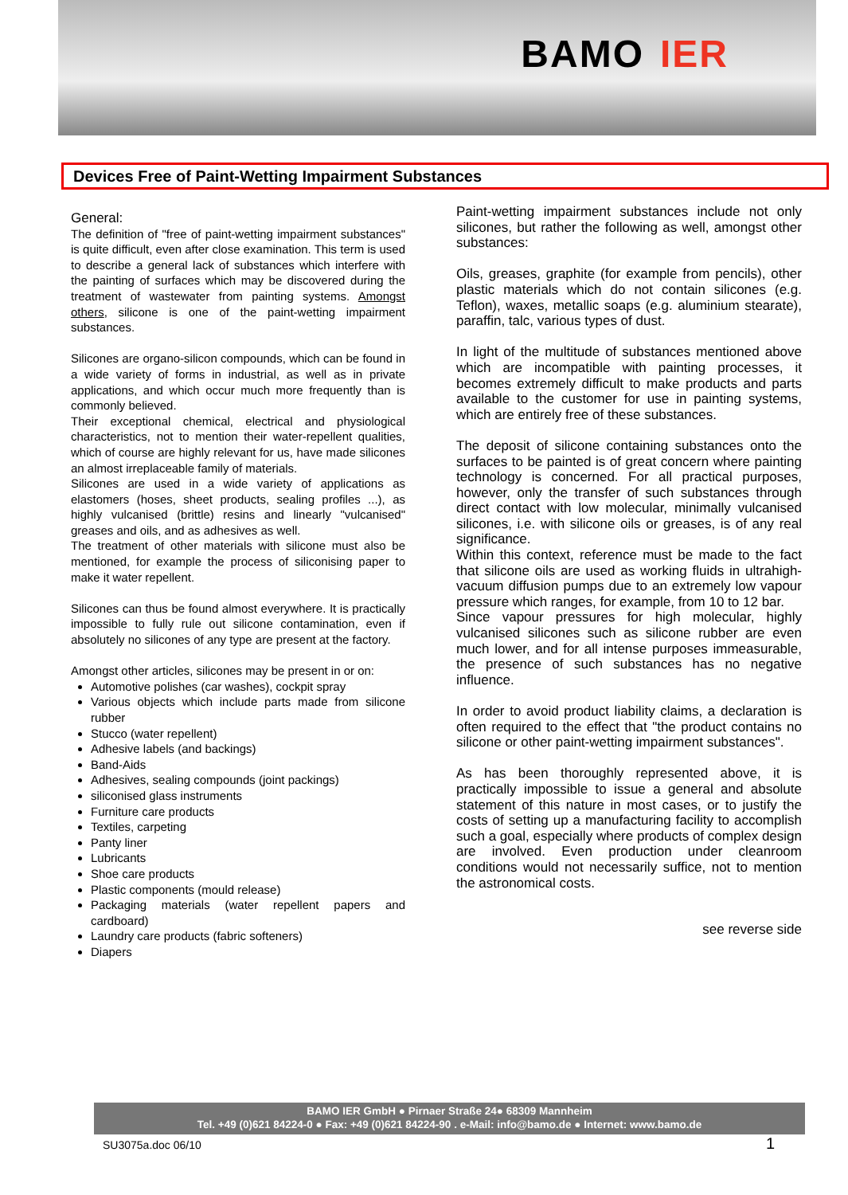BAMO IER
Devices Free of Paint-Wetting Impairment Substances
General:
The definition of "free of paint-wetting impairment substances" is quite difficult, even after close examination. This term is used to describe a general lack of substances which interfere with the painting of surfaces which may be discovered during the treatment of wastewater from painting systems. Amongst others, silicone is one of the paint-wetting impairment substances.
Silicones are organo-silicon compounds, which can be found in a wide variety of forms in industrial, as well as in private applications, and which occur much more frequently than is commonly believed.
Their exceptional chemical, electrical and physiological characteristics, not to mention their water-repellent qualities, which of course are highly relevant for us, have made silicones an almost irreplaceable family of materials.
Silicones are used in a wide variety of applications as elastomers (hoses, sheet products, sealing profiles ...), as highly vulcanised (brittle) resins and linearly "vulcanised" greases and oils, and as adhesives as well.
The treatment of other materials with silicone must also be mentioned, for example the process of siliconising paper to make it water repellent.
Silicones can thus be found almost everywhere. It is practically impossible to fully rule out silicone contamination, even if absolutely no silicones of any type are present at the factory.
Amongst other articles, silicones may be present in or on:
Automotive polishes (car washes), cockpit spray
Various objects which include parts made from silicone rubber
Stucco (water repellent)
Adhesive labels (and backings)
Band-Aids
Adhesives, sealing compounds (joint packings)
siliconised glass instruments
Furniture care products
Textiles, carpeting
Panty liner
Lubricants
Shoe care products
Plastic components (mould release)
Packaging materials (water repellent papers and cardboard)
Laundry care products (fabric softeners)
Diapers
Paint-wetting impairment substances include not only silicones, but rather the following as well, amongst other substances:
Oils, greases, graphite (for example from pencils), other plastic materials which do not contain silicones (e.g. Teflon), waxes, metallic soaps (e.g. aluminium stearate), paraffin, talc, various types of dust.
In light of the multitude of substances mentioned above which are incompatible with painting processes, it becomes extremely difficult to make products and parts available to the customer for use in painting systems, which are entirely free of these substances.
The deposit of silicone containing substances onto the surfaces to be painted is of great concern where painting technology is concerned. For all practical purposes, however, only the transfer of such substances through direct contact with low molecular, minimally vulcanised silicones, i.e. with silicone oils or greases, is of any real significance.
Within this context, reference must be made to the fact that silicone oils are used as working fluids in ultrahigh-vacuum diffusion pumps due to an extremely low vapour pressure which ranges, for example, from 10 to 12 bar.
Since vapour pressures for high molecular, highly vulcanised silicones such as silicone rubber are even much lower, and for all intense purposes immeasurable, the presence of such substances has no negative influence.
In order to avoid product liability claims, a declaration is often required to the effect that "the product contains no silicone or other paint-wetting impairment substances".
As has been thoroughly represented above, it is practically impossible to issue a general and absolute statement of this nature in most cases, or to justify the costs of setting up a manufacturing facility to accomplish such a goal, especially where products of complex design are involved. Even production under cleanroom conditions would not necessarily suffice, not to mention the astronomical costs.
see reverse side
BAMO IER GmbH ● Pirnaer Straße 24● 68309 Mannheim
Tel. +49 (0)621 84224-0 ● Fax: +49 (0)621 84224-90 . e-Mail: info@bamo.de ● Internet: www.bamo.de
SU3075a.doc 06/10 1